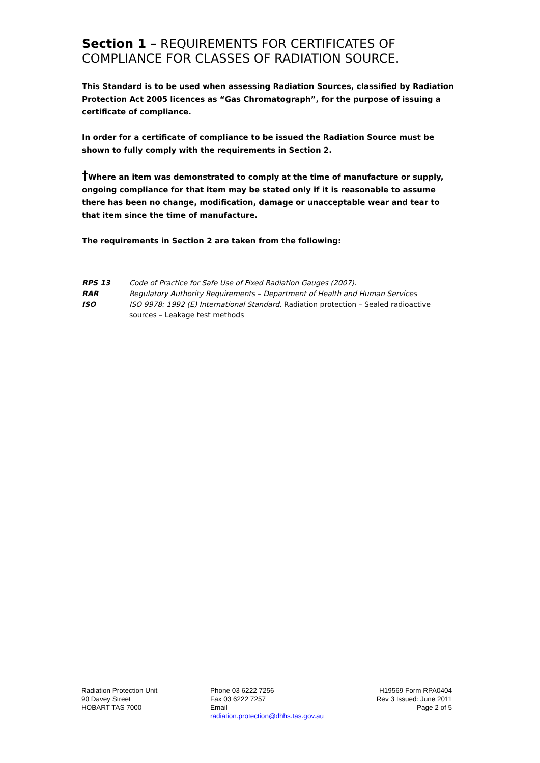Section 1 – REQUIREMENTS FOR CERTIFICATES OF COMPLIANCE FOR CLASSES OF RADIATION SOURCE.
This Standard is to be used when assessing Radiation Sources, classified by Radiation Protection Act 2005 licences as “Gas Chromatograph”, for the purpose of issuing a certificate of compliance.
In order for a certificate of compliance to be issued the Radiation Source must be shown to fully comply with the requirements in Section 2.
†Where an item was demonstrated to comply at the time of manufacture or supply, ongoing compliance for that item may be stated only if it is reasonable to assume there has been no change, modification, damage or unacceptable wear and tear to that item since the time of manufacture.
The requirements in Section 2 are taken from the following:
| RPS 13 | Code of Practice for Safe Use of Fixed Radiation Gauges (2007). |
| RAR | Regulatory Authority Requirements – Department of Health and Human Services |
| ISO | ISO 9978: 1992 (E) International Standard. Radiation protection – Sealed radioactive sources – Leakage test methods |
Radiation Protection Unit
90 Davey Street
HOBART TAS 7000
Phone 03 6222 7256
Fax 03 6222 7257
Email
radiation.protection@dhhs.tas.gov.au
H19569 Form RPA0404
Rev 3 Issued: June 2011
Page 2 of 5